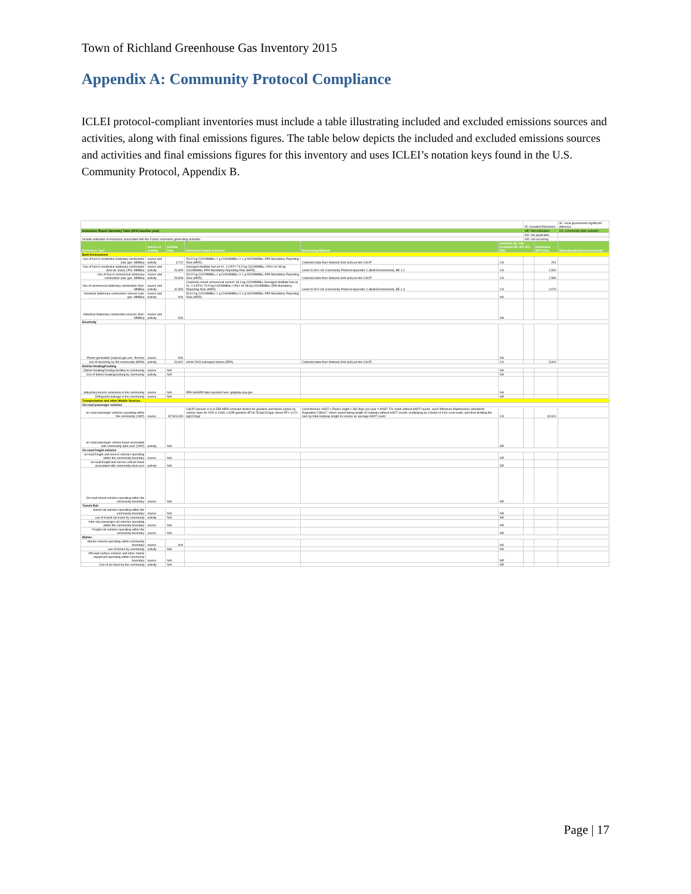Town of Richland Greenhouse Gas Inventory 2015
Appendix A: Community Protocol Compliance
ICLEI protocol-compliant inventories must include a table illustrating included and excluded emissions sources and activities, along with final emissions figures. The table below depicts the included and excluded emissions sources and activities and final emissions figures for this inventory and uses ICLEI’s notation keys found in the U.S. Community Protocol, Appendix B.
| | | | | | | IE- Included Elsewhere | | SI- Local government significant influence |
| Emissions Report Summary Table (2011 baseline year) | | | | | | NE- Not estimated | | CA- community-wide activities |
| | | | | | | NA- not applicable | | |
| Include estimates of emissions associated with the 5 basic emissions generating activities | | | | | | NO- not occurring | | |
| Emissions Type | Source or Activity | Activity Data | Emissions Factor & Source | Accounting Method | Included (SI, CA) Excluded (IE, NA, NO, NE) | | Emissions (MTCO2e) | Notes/Explanations/Comments |
| Built Environment | | | | | | | | |
| Use of fuel in residential stationary combustion (nat. gas- MMBtu) | source and activity | 4,712 | 53.02 kg CO2/MMBtu; 1 g CH4/MMBtu; 0.1 g N2O/MMBtu; EPA Mandatory Reporting Rule (MRR) | Collected data from National Grid and put into CACP | CA | | 251 | |
| Use of fuel in residential stationary combustion (fuel oil, wood, LPG- MMBtu) | source and activity | 26,305 | Averaged distillate fuel oil #1, 2,4 EF= 74.5 kg CO2/MMBtu; LPG= 62.98 kg CO2/MMBtu; EPA Mandatory Reporting Rule (MRR) | Used ICLEI's US Community Protocol Appendix C (Built Environment), BE 1.2 | CA | | 1,592 | |
| Use of fuel in commercial stationary combustion (nat. gas- MMBtu) | source and activity | 29,828 | 53.02 kg CO2/MMBtu; 1 g CH4/MMBtu; 0.1 g N2O/MMBtu; EPA Mandatory Reporting Rule (MRR) | Collected data from National Grid and put into CACP | CA | | 1,586 | |
| Use of commercial stationary combustion (fuel- MMBtu) | source and activity | 42,393 | Coal/coke mixed commercial sector= 93.4 kg CO2/MMBtu; Averaged distillate fuel oil #1, 2,4 EFs= 74.5 kg CO2/MMBtu; LPG= 62.98 kg CO2/MMBtu; EPA Mandatory Reporting Rule (MRR) | Used ICLEI's US Community Protocol Appendix C (Built Environment), BE 1.3 | CA | | 2,676 | |
| Industrial Stationary combustion sources (nat. gas- MMBtu) | source and activity | N/A | 53.02 kg CO2/MMBtu; 1 g CH4/MMBtu; 0.1 g N2O/MMBtu; EPA Mandatory Reporting Rule (MRR) | | NA | | | |
| Industrial Stationary combustion sources (fuel- MMBtu) | source and activity | N/A | | | NA | | | |
| Electricity | | | | | | | | |
| Power generation (natural gas use- therms) | source | N/A | | | NA | | | |
| use of electricity by the community (MWh) | activity | 26,002 | eGrid 2009 subregion factors (EPA) | Collected data from National Grid and put into CACP | CA | | 5,902 | |
| District Heating/Cooling | | | | | | | | |
| District Heating/Cooling facilities in community | source | N/A | | | NA | | | |
| Use of district heating/cooling by community | activity | N/A | | | NA | | | |
| Industrial process emissions in the community | source | N/A | EPA GHGRP data reported here: ghgdata.epa.gov | | NA | | | |
| Refrigerant leakage in the community | source | N/A | | | NE | | | |
| Transportation and other Mobile Sources | | | | | | | | |
| On-road passenger vehicles | | | | | | | | |
| on-road passenger vehicles operating within the community (VMT) | source | 87,543,045 | CACP (Version 3.0) & EPA MRR emission factors for gasoline and diesel (varies by vehicle class for N2O & CH4); LGOP gasoline EF=8.78 kgCO2/gal; diesel EF= 10.21 kgCO2/gal | Used formula: AADT x Road Length x 365 days per year = AVMT. For roads without AADT counts, used "Minimum Maintenance Standards Regulation 239/02," which meant taking length of roadway without AADT counts, multiplying by a factor of 6 for rural roads, and then dividing the sum by total roadway length to receive an average AADT count. | CA | | 40,601 | |
| on-road passenger vehicle travel associated with community land uses (VMT) | activity | N/A | | | NE | | | |
| On-road freight vehicles | | | | | | | | |
| on-road freight and service vehicles operating within the community boundary | source | N/A | | | NE | | | |
| on-road freight and service vehicle travel associated with community land uses | activity | N/A | | | NE | | | |
| On-road transit vehicles operating within the community boundary | source | N/A | | | NE | | | |
| Transit Rail | | | | | | | | |
| transit rail vehicles operating within the community boundary | source | N/A | | | NE | | | |
| use of transit rail travel by community | activity | N/A | | | NE | | | |
| Inter-city passenger rail vehicles operating within the community boundary | source | N/A | | | NE | | | |
| Freight rail vehicles operating within the community boundary | source | N/A | | | NE | | | |
| Marine | | | | | | | | |
| Marine vessels operating within community boundary | source | N/A | | | NA | | | |
| use of ferries by community | activity | N/A | | | NA | | | |
| Off-road surface vehicles and other mobile equipment operating within community boundary | source | N/A | | | NE | | | |
| Use of air travel by the community | activity | N/A | | | NE | | | |
Page | 17